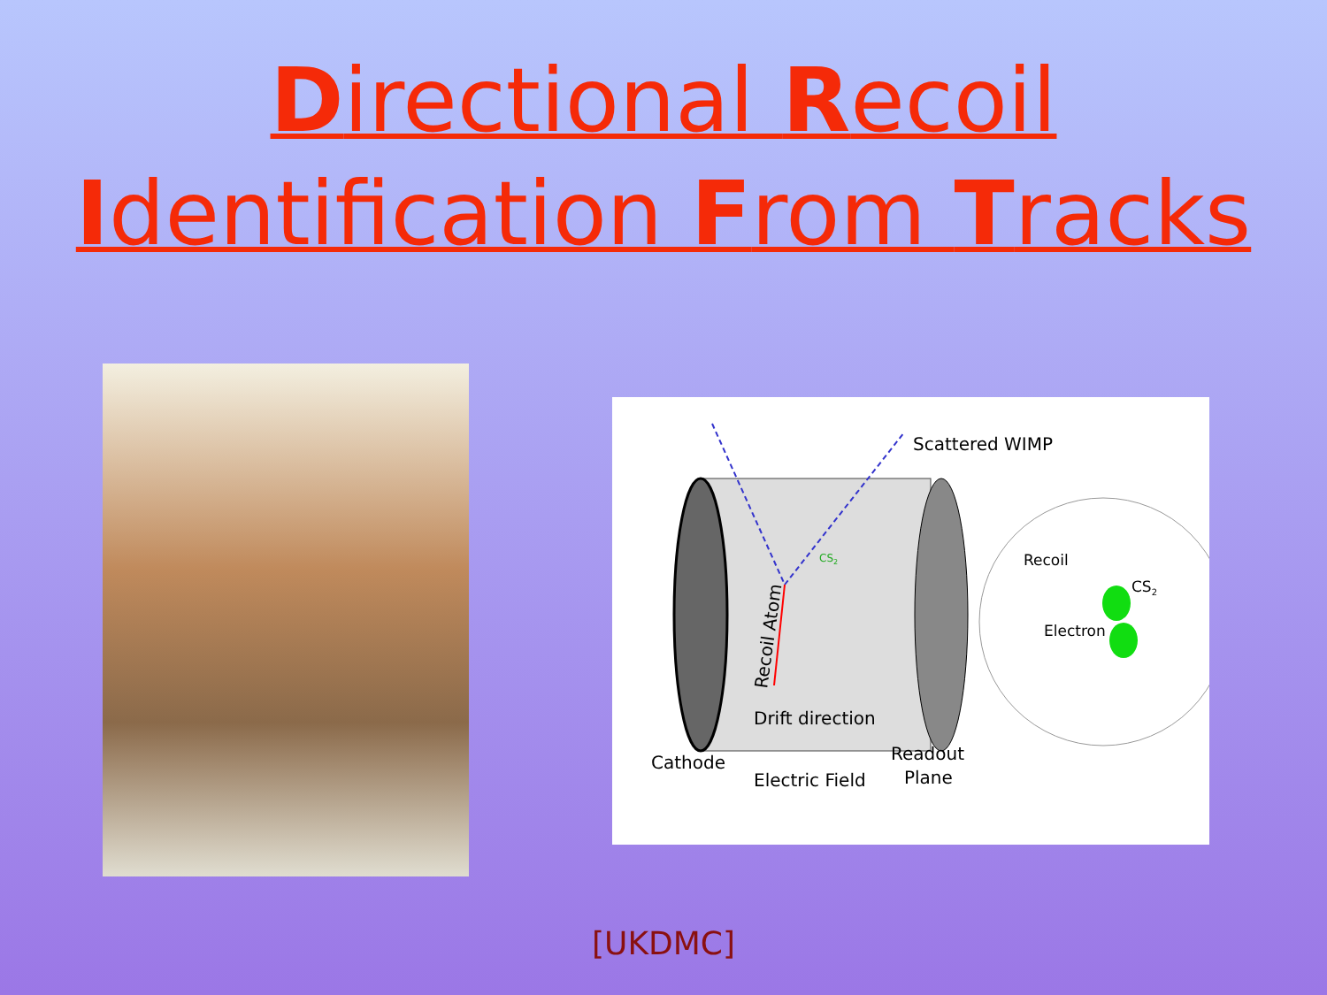Directional Recoil
Identification From Tracks
Scattered WIMP
CS2
Recoil Atom
Recoil
CS2
Electron
Drift direction
Cathode
Electric Field
Readout
Plane
[UKDMC]